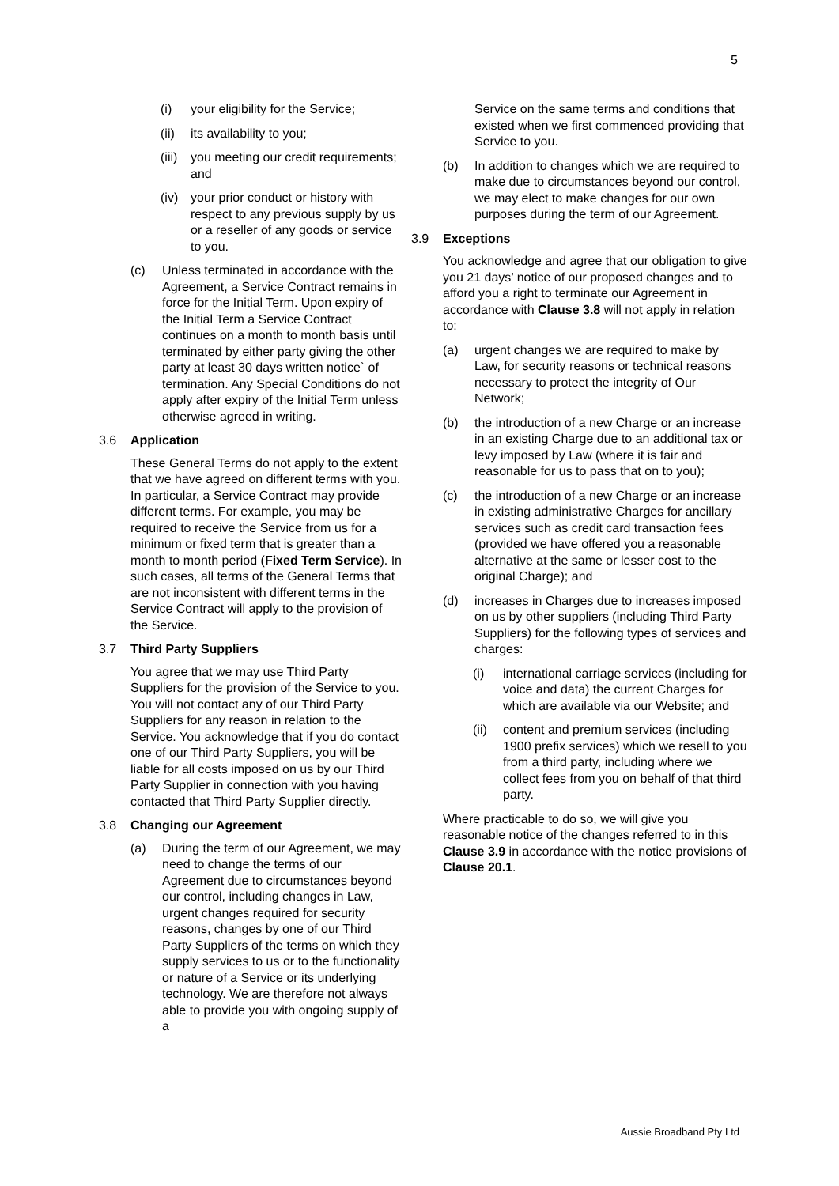5
(i) your eligibility for the Service;
(ii) its availability to you;
(iii) you meeting our credit requirements; and
(iv) your prior conduct or history with respect to any previous supply by us or a reseller of any goods or service to you.
(c) Unless terminated in accordance with the Agreement, a Service Contract remains in force for the Initial Term. Upon expiry of the Initial Term a Service Contract continues on a month to month basis until terminated by either party giving the other party at least 30 days written notice` of termination. Any Special Conditions do not apply after expiry of the Initial Term unless otherwise agreed in writing.
3.6 Application
These General Terms do not apply to the extent that we have agreed on different terms with you. In particular, a Service Contract may provide different terms. For example, you may be required to receive the Service from us for a minimum or fixed term that is greater than a month to month period (Fixed Term Service). In such cases, all terms of the General Terms that are not inconsistent with different terms in the Service Contract will apply to the provision of the Service.
3.7 Third Party Suppliers
You agree that we may use Third Party Suppliers for the provision of the Service to you. You will not contact any of our Third Party Suppliers for any reason in relation to the Service. You acknowledge that if you do contact one of our Third Party Suppliers, you will be liable for all costs imposed on us by our Third Party Supplier in connection with you having contacted that Third Party Supplier directly.
3.8 Changing our Agreement
(a) During the term of our Agreement, we may need to change the terms of our Agreement due to circumstances beyond our control, including changes in Law, urgent changes required for security reasons, changes by one of our Third Party Suppliers of the terms on which they supply services to us or to the functionality or nature of a Service or its underlying technology. We are therefore not always able to provide you with ongoing supply of a
Service on the same terms and conditions that existed when we first commenced providing that Service to you.
(b) In addition to changes which we are required to make due to circumstances beyond our control, we may elect to make changes for our own purposes during the term of our Agreement.
3.9 Exceptions
You acknowledge and agree that our obligation to give you 21 days’ notice of our proposed changes and to afford you a right to terminate our Agreement in accordance with Clause 3.8 will not apply in relation to:
(a) urgent changes we are required to make by Law, for security reasons or technical reasons necessary to protect the integrity of Our Network;
(b) the introduction of a new Charge or an increase in an existing Charge due to an additional tax or levy imposed by Law (where it is fair and reasonable for us to pass that on to you);
(c) the introduction of a new Charge or an increase in existing administrative Charges for ancillary services such as credit card transaction fees (provided we have offered you a reasonable alternative at the same or lesser cost to the original Charge); and
(d) increases in Charges due to increases imposed on us by other suppliers (including Third Party Suppliers) for the following types of services and charges:
(i) international carriage services (including for voice and data) the current Charges for which are available via our Website; and
(ii) content and premium services (including 1900 prefix services) which we resell to you from a third party, including where we collect fees from you on behalf of that third party.
Where practicable to do so, we will give you reasonable notice of the changes referred to in this Clause 3.9 in accordance with the notice provisions of Clause 20.1.
Aussie Broadband Pty Ltd